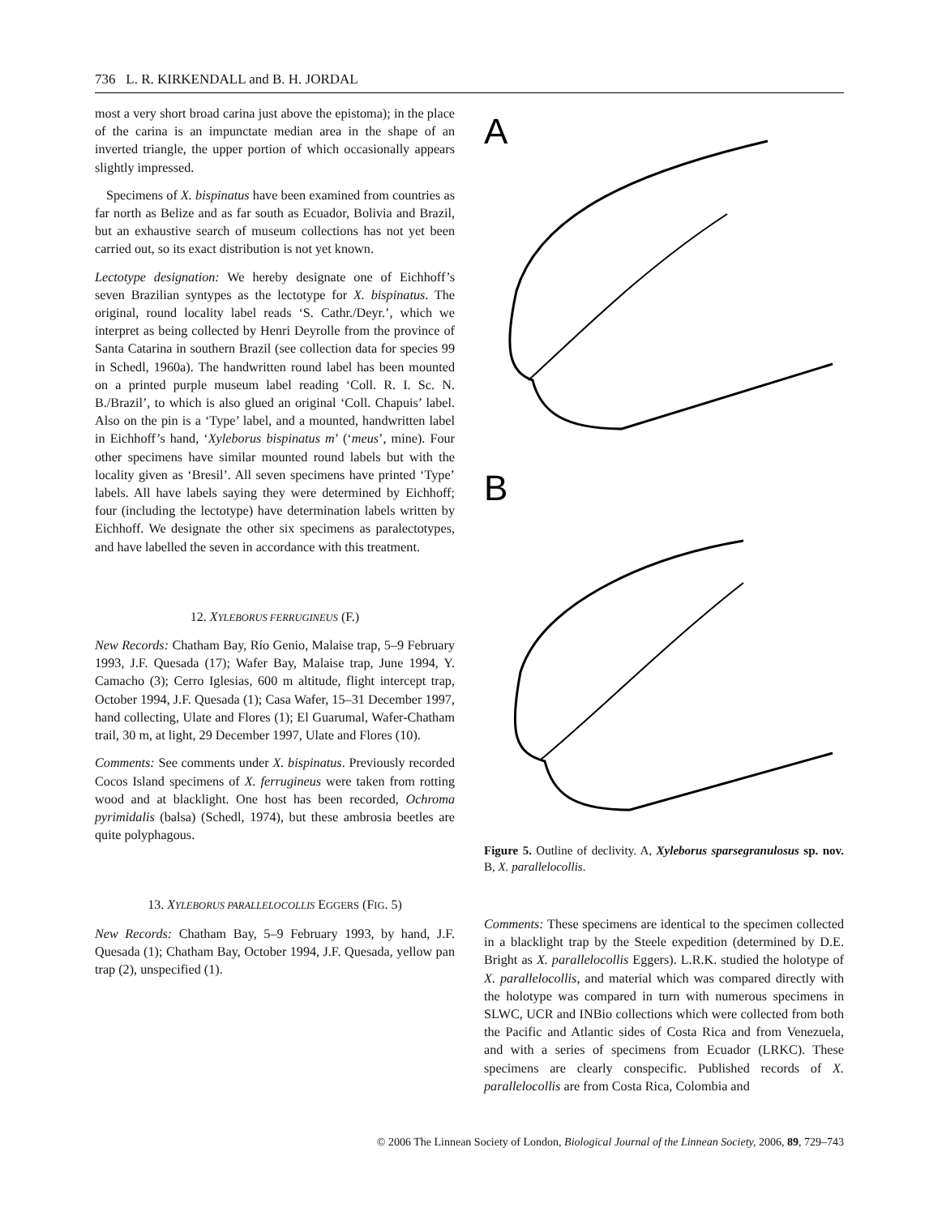736 L. R. KIRKENDALL and B. H. JORDAL
most a very short broad carina just above the epistoma); in the place of the carina is an impunctate median area in the shape of an inverted triangle, the upper portion of which occasionally appears slightly impressed.
Specimens of X. bispinatus have been examined from countries as far north as Belize and as far south as Ecuador, Bolivia and Brazil, but an exhaustive search of museum collections has not yet been carried out, so its exact distribution is not yet known.
Lectotype designation: We hereby designate one of Eichhoff’s seven Brazilian syntypes as the lectotype for X. bispinatus. The original, round locality label reads ‘S. Cathr./Deyr.’, which we interpret as being collected by Henri Deyrolle from the province of Santa Catarina in southern Brazil (see collection data for species 99 in Schedl, 1960a). The handwritten round label has been mounted on a printed purple museum label reading ‘Coll. R. I. Sc. N. B./Brazil’, to which is also glued an original ‘Coll. Chapuis’ label. Also on the pin is a ‘Type’ label, and a mounted, handwritten label in Eichhoff’s hand, ‘Xyleborus bispinatus m’ (‘meus’, mine). Four other specimens have similar mounted round labels but with the locality given as ‘Bresil’. All seven specimens have printed ‘Type’ labels. All have labels saying they were determined by Eichhoff; four (including the lectotype) have determination labels written by Eichhoff. We designate the other six specimens as paralectotypes, and have labelled the seven in accordance with this treatment.
12. XYLEBORUS FERRUGINEUS (F.)
New Records: Chatham Bay, Río Genio, Malaise trap, 5–9 February 1993, J.F. Quesada (17); Wafer Bay, Malaise trap, June 1994, Y. Camacho (3); Cerro Iglesias, 600 m altitude, flight intercept trap, October 1994, J.F. Quesada (1); Casa Wafer, 15–31 December 1997, hand collecting, Ulate and Flores (1); El Guarumal, Wafer-Chatham trail, 30 m, at light, 29 December 1997, Ulate and Flores (10).
Comments: See comments under X. bispinatus. Previously recorded Cocos Island specimens of X. ferrugineus were taken from rotting wood and at blacklight. One host has been recorded, Ochroma pyrimidalis (balsa) (Schedl, 1974), but these ambrosia beetles are quite polyphagous.
13. XYLEBORUS PARALLELOCOLLIS EGGERS (FIG. 5)
New Records: Chatham Bay, 5–9 February 1993, by hand, J.F. Quesada (1); Chatham Bay, October 1994, J.F. Quesada, yellow pan trap (2), unspecified (1).
A
B
Figure 5. Outline of declivity. A, Xyleborus sparsegranulosus sp. nov. B, X. parallelocollis.
Comments: These specimens are identical to the specimen collected in a blacklight trap by the Steele expedition (determined by D.E. Bright as X. parallelocollis Eggers). L.R.K. studied the holotype of X. parallelocollis, and material which was compared directly with the holotype was compared in turn with numerous specimens in SLWC, UCR and INBio collections which were collected from both the Pacific and Atlantic sides of Costa Rica and from Venezuela, and with a series of specimens from Ecuador (LRKC). These specimens are clearly conspecific. Published records of X. parallelocollis are from Costa Rica, Colombia and
© 2006 The Linnean Society of London, Biological Journal of the Linnean Society, 2006, 89, 729–743